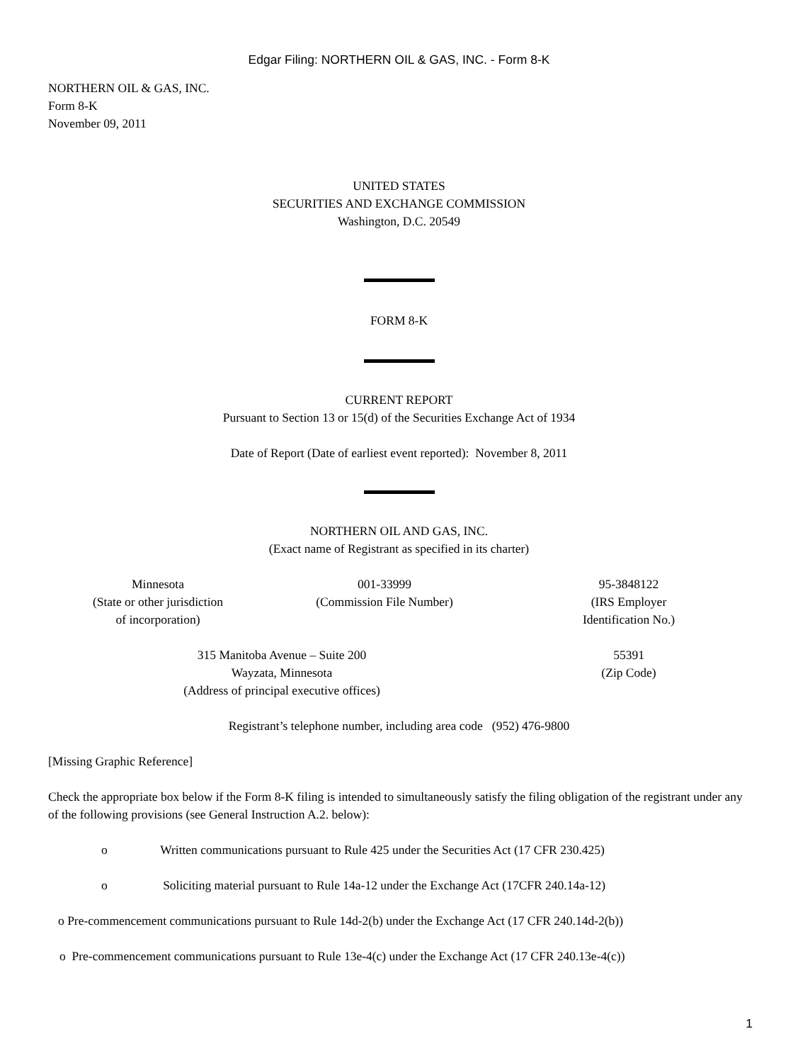Edgar Filing: NORTHERN OIL & GAS, INC. - Form 8-K
NORTHERN OIL & GAS, INC.
Form 8-K
November 09, 2011
UNITED STATES
SECURITIES AND EXCHANGE COMMISSION
Washington, D.C. 20549
FORM 8-K
CURRENT REPORT
Pursuant to Section 13 or 15(d) of the Securities Exchange Act of 1934
Date of Report (Date of earliest event reported): November 8, 2011
NORTHERN OIL AND GAS, INC.
(Exact name of Registrant as specified in its charter)
| Minnesota (State or other jurisdiction of incorporation) | 001-33999 (Commission File Number) | 95-3848122 (IRS Employer Identification No.) |
| 315 Manitoba Avenue – Suite 200 Wayzata, Minnesota (Address of principal executive offices) | 55391 (Zip Code) |
Registrant’s telephone number, including area code (952) 476-9800
[Missing Graphic Reference]
Check the appropriate box below if the Form 8-K filing is intended to simultaneously satisfy the filing obligation of the registrant under any of the following provisions (see General Instruction A.2. below):
o Written communications pursuant to Rule 425 under the Securities Act (17 CFR 230.425)
o Soliciting material pursuant to Rule 14a-12 under the Exchange Act (17CFR 240.14a-12)
o Pre-commencement communications pursuant to Rule 14d-2(b) under the Exchange Act (17 CFR 240.14d-2(b))
o Pre-commencement communications pursuant to Rule 13e-4(c) under the Exchange Act (17 CFR 240.13e-4(c))
1